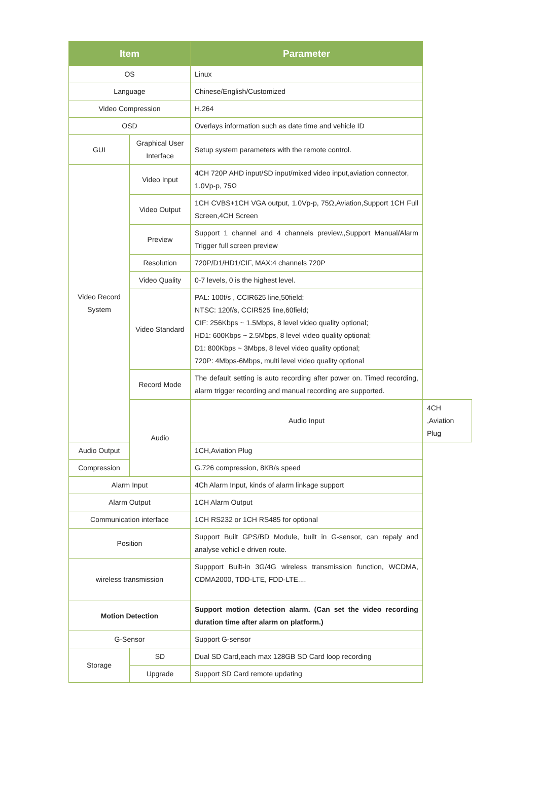| Item | | Parameter | |
| --- | --- | --- | --- |
| OS | | Linux | |
| Language | | Chinese/English/Customized | |
| Video Compression | | H.264 | |
| OSD | | Overlays information such as date time and vehicle ID | |
| GUI | Graphical User Interface | Setup system parameters with the remote control. | |
| Video Record System | Video Input | 4CH 720P AHD input/SD input/mixed video input,aviation connector, 1.0Vp-p, 75Ω | |
| | Video Output | 1CH CVBS+1CH VGA output, 1.0Vp-p, 75Ω,Aviation,Support 1CH Full Screen,4CH Screen | |
| | Preview | Support 1 channel and 4 channels preview.,Support Manual/Alarm Trigger full screen preview | |
| | Resolution | 720P/D1/HD1/CIF, MAX:4 channels 720P | |
| | Video Quality | 0-7 levels, 0 is the highest level. | |
| | Video Standard | PAL: 100f/s , CCIR625 line,50field; NTSC: 120f/s, CCIR525 line,60field; CIF: 256Kbps ~ 1.5Mbps, 8 level video quality optional; HD1: 600Kbps ~ 2.5Mbps, 8 level video quality optional; D1: 800Kbps ~ 3Mbps, 8 level video quality optional; 720P: 4Mbps-6Mbps, multi level video quality optional | |
| | Record Mode | The default setting is auto recording after power on. Timed recording, alarm trigger recording and manual recording are supported. | |
| | Audio | Audio Input | 4CH ,Aviation Plug |
| Audio Output | | 1CH,Aviation Plug | |
| Compression | | G.726 compression, 8KB/s speed | |
| Alarm Input | | 4Ch Alarm Input, kinds of alarm linkage support | |
| Alarm Output | | 1CH Alarm Output | |
| Communication interface | | 1CH RS232 or 1CH RS485 for optional | |
| Position | | Support Built GPS/BD Module, built in G-sensor, can repaly and analyse vehicl e driven route. | |
| wireless transmission | | Suppport Built-in 3G/4G wireless transmission function, WCDMA, CDMA2000, TDD-LTE, FDD-LTE.... | |
| Motion Detection | | Support motion detection alarm. (Can set the video recording duration time after alarm on platform.) | |
| G-Sensor | | Support G-sensor | |
| Storage | SD | Dual SD Card,each max 128GB SD Card loop recording | |
| | Upgrade | Support SD Card remote updating | |